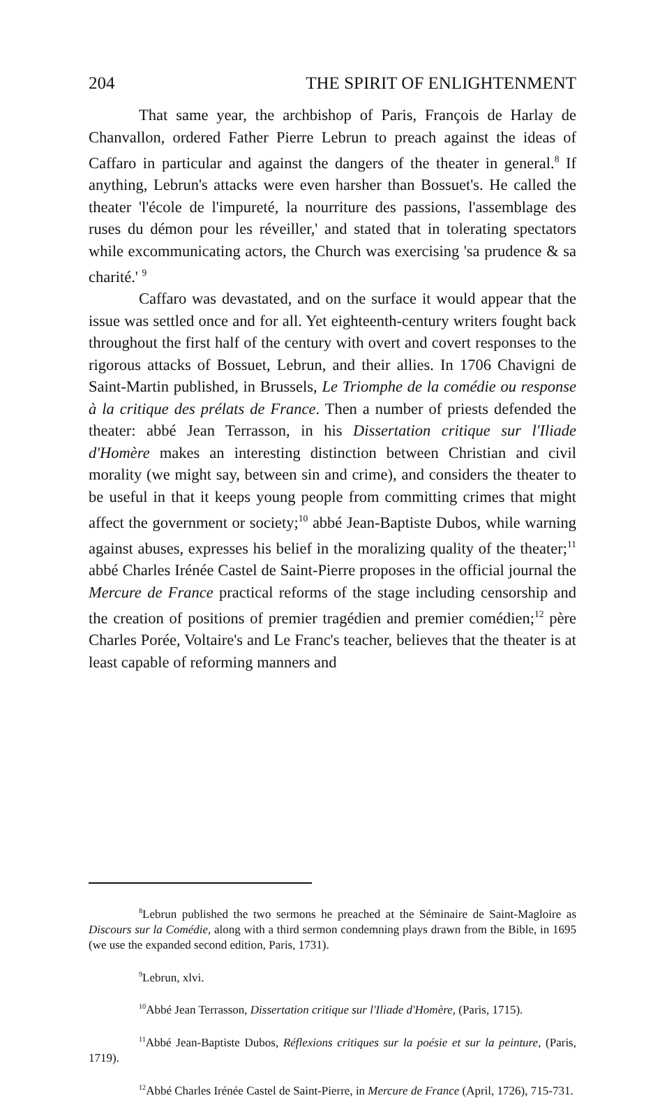204 THE SPIRIT OF ENLIGHTENMENT
That same year, the archbishop of Paris, François de Harlay de Chanvallon, ordered Father Pierre Lebrun to preach against the ideas of Caffaro in particular and against the dangers of the theater in general.<sup>8</sup> If anything, Lebrun's attacks were even harsher than Bossuet's. He called the theater 'l'école de l'impureté, la nourriture des passions, l'assemblage des ruses du démon pour les réveiller,' and stated that in tolerating spectators while excommunicating actors, the Church was exercising 'sa prudence & sa charité.' <sup>9</sup>
Caffaro was devastated, and on the surface it would appear that the issue was settled once and for all. Yet eighteenth-century writers fought back throughout the first half of the century with overt and covert responses to the rigorous attacks of Bossuet, Lebrun, and their allies. In 1706 Chavigni de Saint-Martin published, in Brussels, Le Triomphe de la comédie ou response à la critique des prélats de France. Then a number of priests defended the theater: abbé Jean Terrasson, in his Dissertation critique sur l'Iliade d'Homère makes an interesting distinction between Christian and civil morality (we might say, between sin and crime), and considers the theater to be useful in that it keeps young people from committing crimes that might affect the government or society;<sup>10</sup> abbé Jean-Baptiste Dubos, while warning against abuses, expresses his belief in the moralizing quality of the theater;<sup>11</sup> abbé Charles Irénée Castel de Saint-Pierre proposes in the official journal the Mercure de France practical reforms of the stage including censorship and the creation of positions of premier tragédien and premier comédien;<sup>12</sup> père Charles Porée, Voltaire's and Le Franc's teacher, believes that the theater is at least capable of reforming manners and
<sup>8</sup> Lebrun published the two sermons he preached at the Séminaire de Saint-Magloire as Discours sur la Comédie, along with a third sermon condemning plays drawn from the Bible, in 1695 (we use the expanded second edition, Paris, 1731).
<sup>9</sup> Lebrun, xlvi.
<sup>10</sup> Abbé Jean Terrasson, Dissertation critique sur l'Iliade d'Homère, (Paris, 1715).
<sup>11</sup> Abbé Jean-Baptiste Dubos, Réflexions critiques sur la poésie et sur la peinture, (Paris, 1719).
<sup>12</sup> Abbé Charles Irénée Castel de Saint-Pierre, in Mercure de France (April, 1726), 715-731.